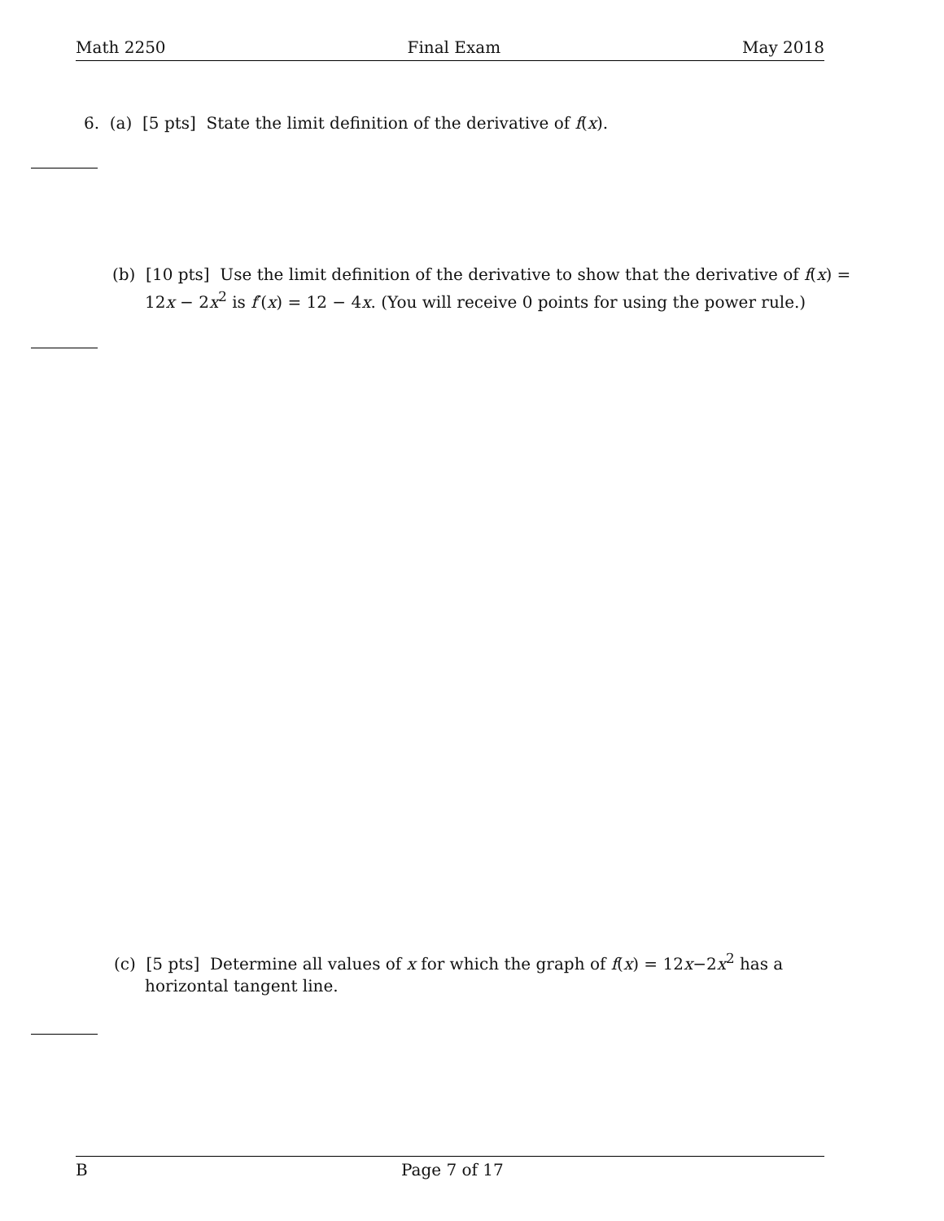Math 2250 Final Exam May 2018
6. (a) [5 pts] State the limit definition of the derivative of f(x).
(b) [10 pts] Use the limit definition of the derivative to show that the derivative of f(x) = 12x − 2x<sup>2</sup> is f′(x) = 12 − 4x. (You will receive 0 points for using the power rule.)
(c) [5 pts] Determine all values of x for which the graph of f(x) = 12x−2x<sup>2</sup> has a horizontal tangent line.
B Page 7 of 17